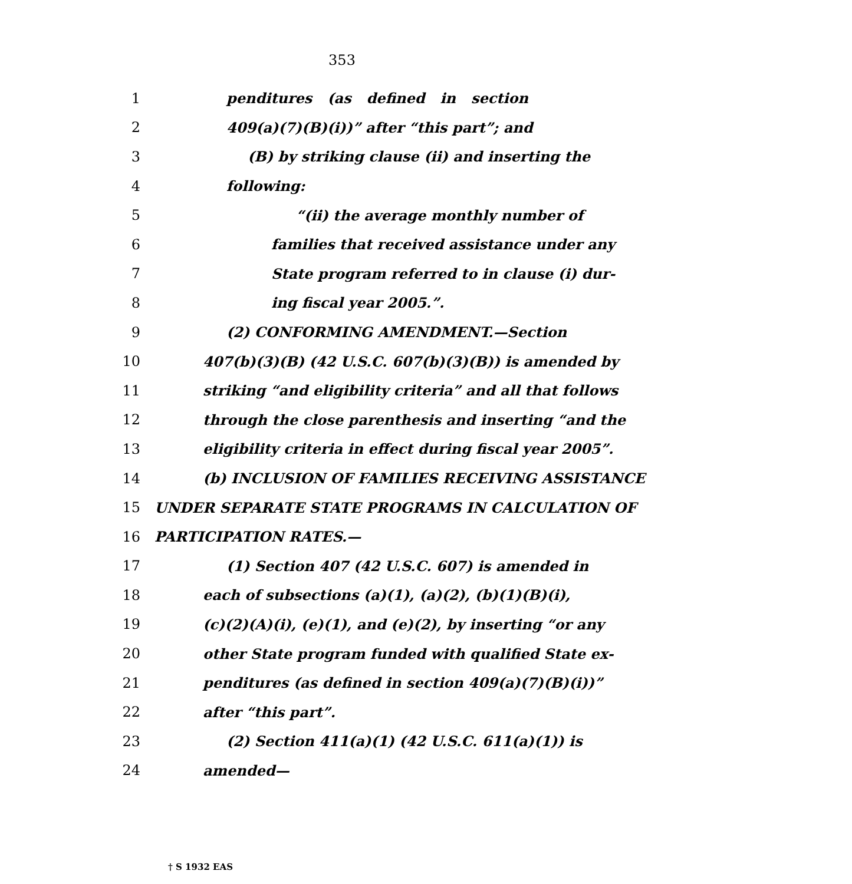353
1 penditures (as defined in section
2 409(a)(7)(B)(i))” after “this part”; and
3 (B) by striking clause (ii) and inserting the
4 following:
5 “(ii) the average monthly number of
6 families that received assistance under any
7 State program referred to in clause (i) dur-
8 ing fiscal year 2005.”.
9 (2) CONFORMING AMENDMENT.—Section
10 407(b)(3)(B) (42 U.S.C. 607(b)(3)(B)) is amended by
11 striking “and eligibility criteria” and all that follows
12 through the close parenthesis and inserting “and the
13 eligibility criteria in effect during fiscal year 2005”.
14 (b) INCLUSION OF FAMILIES RECEIVING ASSISTANCE
15 UNDER SEPARATE STATE PROGRAMS IN CALCULATION OF
16 PARTICIPATION RATES.—
17 (1) Section 407 (42 U.S.C. 607) is amended in
18 each of subsections (a)(1), (a)(2), (b)(1)(B)(i),
19 (c)(2)(A)(i), (e)(1), and (e)(2), by inserting “or any
20 other State program funded with qualified State ex-
21 penditures (as defined in section 409(a)(7)(B)(i))”
22 after “this part”.
23 (2) Section 411(a)(1) (42 U.S.C. 611(a)(1)) is
24 amended—
† S 1932 EAS